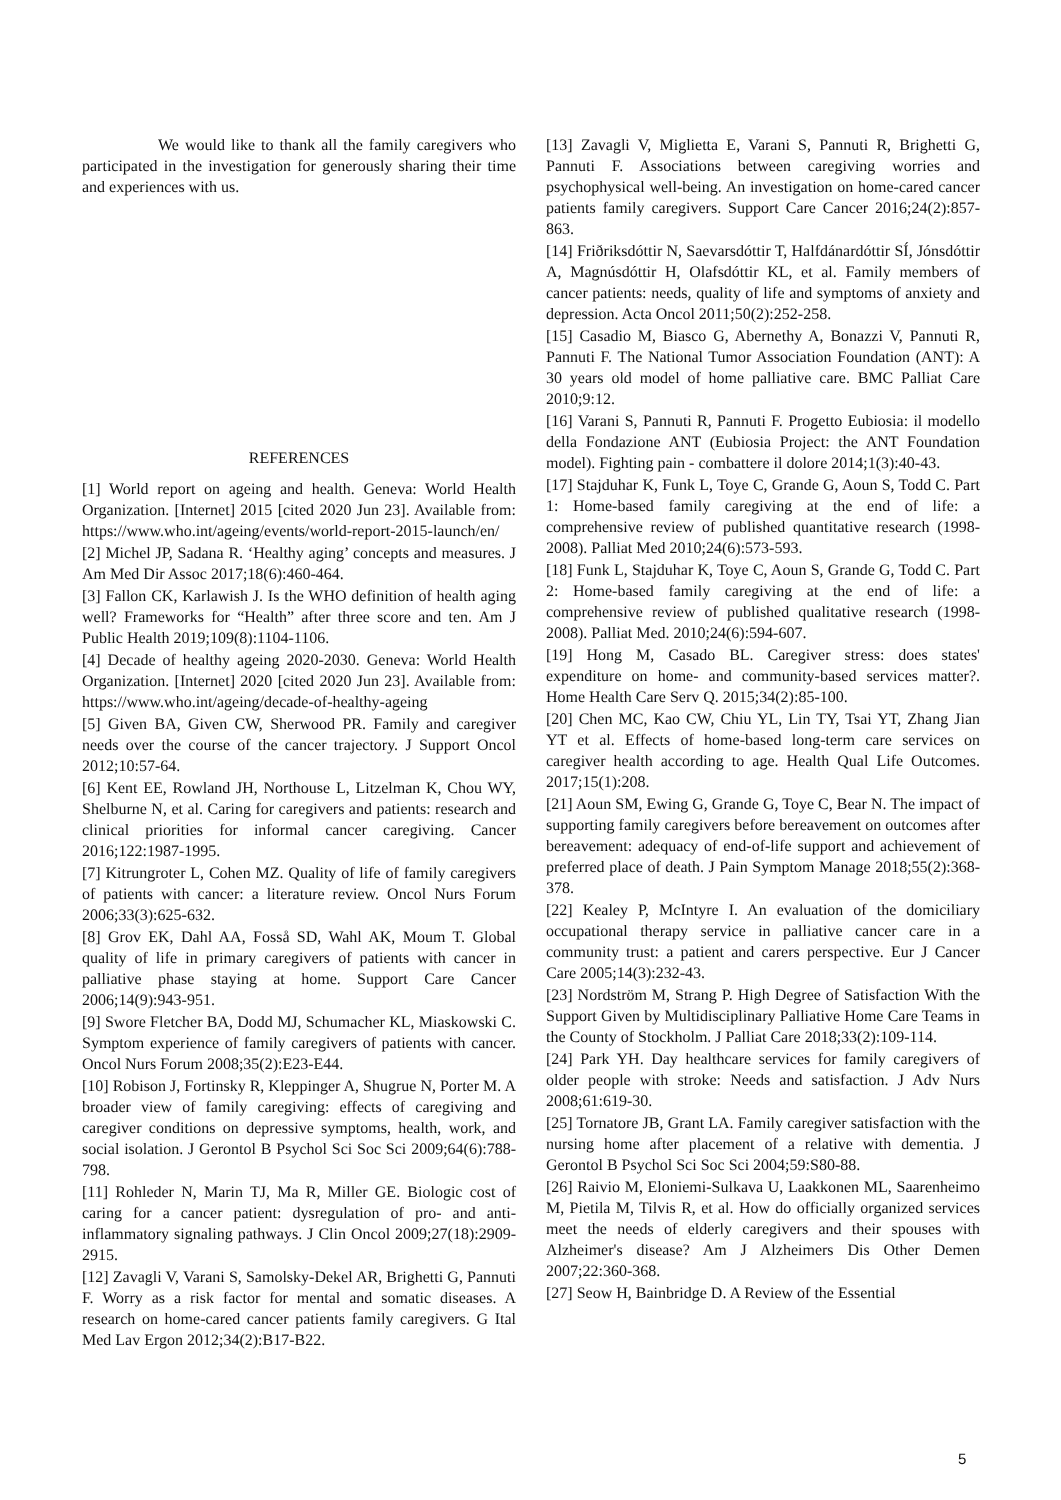We would like to thank all the family caregivers who participated in the investigation for generously sharing their time and experiences with us.
REFERENCES
[1] World report on ageing and health. Geneva: World Health Organization. [Internet] 2015 [cited 2020 Jun 23]. Available from: https://www.who.int/ageing/events/world-report-2015-launch/en/
[2] Michel JP, Sadana R. ‘Healthy aging’ concepts and measures. J Am Med Dir Assoc 2017;18(6):460-464.
[3] Fallon CK, Karlawish J. Is the WHO definition of health aging well? Frameworks for “Health” after three score and ten. Am J Public Health 2019;109(8):1104-1106.
[4] Decade of healthy ageing 2020-2030. Geneva: World Health Organization. [Internet] 2020 [cited 2020 Jun 23]. Available from: https://www.who.int/ageing/decade-of-healthy-ageing
[5] Given BA, Given CW, Sherwood PR. Family and caregiver needs over the course of the cancer trajectory. J Support Oncol 2012;10:57-64.
[6] Kent EE, Rowland JH, Northouse L, Litzelman K, Chou WY, Shelburne N, et al. Caring for caregivers and patients: research and clinical priorities for informal cancer caregiving. Cancer 2016;122:1987-1995.
[7] Kitrungroter L, Cohen MZ. Quality of life of family caregivers of patients with cancer: a literature review. Oncol Nurs Forum 2006;33(3):625-632.
[8] Grov EK, Dahl AA, Fosså SD, Wahl AK, Moum T. Global quality of life in primary caregivers of patients with cancer in palliative phase staying at home. Support Care Cancer 2006;14(9):943-951.
[9] Swore Fletcher BA, Dodd MJ, Schumacher KL, Miaskowski C. Symptom experience of family caregivers of patients with cancer. Oncol Nurs Forum 2008;35(2):E23-E44.
[10] Robison J, Fortinsky R, Kleppinger A, Shugrue N, Porter M. A broader view of family caregiving: effects of caregiving and caregiver conditions on depressive symptoms, health, work, and social isolation. J Gerontol B Psychol Sci Soc Sci 2009;64(6):788-798.
[11] Rohleder N, Marin TJ, Ma R, Miller GE. Biologic cost of caring for a cancer patient: dysregulation of pro- and anti-inflammatory signaling pathways. J Clin Oncol 2009;27(18):2909-2915.
[12] Zavagli V, Varani S, Samolsky-Dekel AR, Brighetti G, Pannuti F. Worry as a risk factor for mental and somatic diseases. A research on home-cared cancer patients family caregivers. G Ital Med Lav Ergon 2012;34(2):B17-B22.
[13] Zavagli V, Miglietta E, Varani S, Pannuti R, Brighetti G, Pannuti F. Associations between caregiving worries and psychophysical well-being. An investigation on home-cared cancer patients family caregivers. Support Care Cancer 2016;24(2):857-863.
[14] Friðriksdóttir N, Saevarsdóttir T, Halfdánardóttir SÍ, Jónsdóttir A, Magnúsdóttir H, Olafsdóttir KL, et al. Family members of cancer patients: needs, quality of life and symptoms of anxiety and depression. Acta Oncol 2011;50(2):252-258.
[15] Casadio M, Biasco G, Abernethy A, Bonazzi V, Pannuti R, Pannuti F. The National Tumor Association Foundation (ANT): A 30 years old model of home palliative care. BMC Palliat Care 2010;9:12.
[16] Varani S, Pannuti R, Pannuti F. Progetto Eubiosia: il modello della Fondazione ANT (Eubiosia Project: the ANT Foundation model). Fighting pain - combattere il dolore 2014;1(3):40-43.
[17] Stajduhar K, Funk L, Toye C, Grande G, Aoun S, Todd C. Part 1: Home-based family caregiving at the end of life: a comprehensive review of published quantitative research (1998-2008). Palliat Med 2010;24(6):573-593.
[18] Funk L, Stajduhar K, Toye C, Aoun S, Grande G, Todd C. Part 2: Home-based family caregiving at the end of life: a comprehensive review of published qualitative research (1998-2008). Palliat Med. 2010;24(6):594-607.
[19] Hong M, Casado BL. Caregiver stress: does states' expenditure on home- and community-based services matter?. Home Health Care Serv Q. 2015;34(2):85-100.
[20] Chen MC, Kao CW, Chiu YL, Lin TY, Tsai YT, Zhang Jian YT et al. Effects of home-based long-term care services on caregiver health according to age. Health Qual Life Outcomes. 2017;15(1):208.
[21] Aoun SM, Ewing G, Grande G, Toye C, Bear N. The impact of supporting family caregivers before bereavement on outcomes after bereavement: adequacy of end-of-life support and achievement of preferred place of death. J Pain Symptom Manage 2018;55(2):368-378.
[22] Kealey P, McIntyre I. An evaluation of the domiciliary occupational therapy service in palliative cancer care in a community trust: a patient and carers perspective. Eur J Cancer Care 2005;14(3):232-43.
[23] Nordström M, Strang P. High Degree of Satisfaction With the Support Given by Multidisciplinary Palliative Home Care Teams in the County of Stockholm. J Palliat Care 2018;33(2):109-114.
[24] Park YH. Day healthcare services for family caregivers of older people with stroke: Needs and satisfaction. J Adv Nurs 2008;61:619-30.
[25] Tornatore JB, Grant LA. Family caregiver satisfaction with the nursing home after placement of a relative with dementia. J Gerontol B Psychol Sci Soc Sci 2004;59:S80-88.
[26] Raivio M, Eloniemi-Sulkava U, Laakkonen ML, Saarenheimo M, Pietila M, Tilvis R, et al. How do officially organized services meet the needs of elderly caregivers and their spouses with Alzheimer's disease? Am J Alzheimers Dis Other Demen 2007;22:360-368.
[27] Seow H, Bainbridge D. A Review of the Essential
5